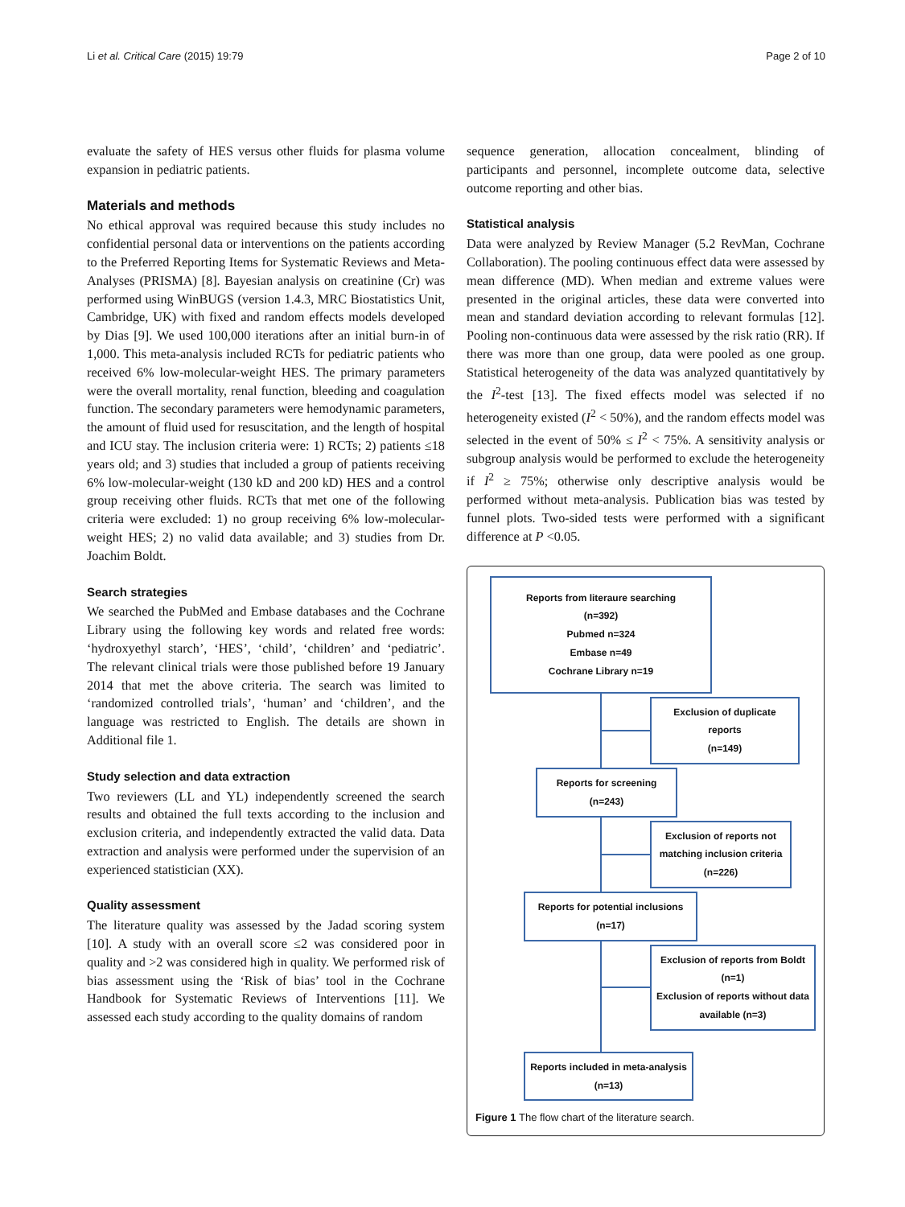Li et al. Critical Care (2015) 19:79 Page 2 of 10
evaluate the safety of HES versus other fluids for plasma volume expansion in pediatric patients.
Materials and methods
No ethical approval was required because this study includes no confidential personal data or interventions on the patients according to the Preferred Reporting Items for Systematic Reviews and Meta-Analyses (PRISMA) [8]. Bayesian analysis on creatinine (Cr) was performed using WinBUGS (version 1.4.3, MRC Biostatistics Unit, Cambridge, UK) with fixed and random effects models developed by Dias [9]. We used 100,000 iterations after an initial burn-in of 1,000. This meta-analysis included RCTs for pediatric patients who received 6% low-molecular-weight HES. The primary parameters were the overall mortality, renal function, bleeding and coagulation function. The secondary parameters were hemodynamic parameters, the amount of fluid used for resuscitation, and the length of hospital and ICU stay. The inclusion criteria were: 1) RCTs; 2) patients ≤18 years old; and 3) studies that included a group of patients receiving 6% low-molecular-weight (130 kD and 200 kD) HES and a control group receiving other fluids. RCTs that met one of the following criteria were excluded: 1) no group receiving 6% low-molecular-weight HES; 2) no valid data available; and 3) studies from Dr. Joachim Boldt.
Search strategies
We searched the PubMed and Embase databases and the Cochrane Library using the following key words and related free words: ‘hydroxyethyl starch’, ‘HES’, ‘child’, ‘children’ and ‘pediatric’. The relevant clinical trials were those published before 19 January 2014 that met the above criteria. The search was limited to ‘randomized controlled trials’, ‘human’ and ‘children’, and the language was restricted to English. The details are shown in Additional file 1.
Study selection and data extraction
Two reviewers (LL and YL) independently screened the search results and obtained the full texts according to the inclusion and exclusion criteria, and independently extracted the valid data. Data extraction and analysis were performed under the supervision of an experienced statistician (XX).
Quality assessment
The literature quality was assessed by the Jadad scoring system [10]. A study with an overall score ≤2 was considered poor in quality and >2 was considered high in quality. We performed risk of bias assessment using the ‘Risk of bias’ tool in the Cochrane Handbook for Systematic Reviews of Interventions [11]. We assessed each study according to the quality domains of random
sequence generation, allocation concealment, blinding of participants and personnel, incomplete outcome data, selective outcome reporting and other bias.
Statistical analysis
Data were analyzed by Review Manager (5.2 RevMan, Cochrane Collaboration). The pooling continuous effect data were assessed by mean difference (MD). When median and extreme values were presented in the original articles, these data were converted into mean and standard deviation according to relevant formulas [12]. Pooling non-continuous data were assessed by the risk ratio (RR). If there was more than one group, data were pooled as one group. Statistical heterogeneity of the data was analyzed quantitatively by the I<sup>2</sup>-test [13]. The fixed effects model was selected if no heterogeneity existed (I<sup>2</sup> < 50%), and the random effects model was selected in the event of 50% ≤ I<sup>2</sup> < 75%. A sensitivity analysis or subgroup analysis would be performed to exclude the heterogeneity if I<sup>2</sup> ≥ 75%; otherwise only descriptive analysis would be performed without meta-analysis. Publication bias was tested by funnel plots. Two-sided tests were performed with a significant difference at P <0.05.
Reports from literaure searching
(n=392)
Pubmed n=324
Embase n=49
Cochrane Library n=19
Exclusion of duplicate reports
(n=149)
Reports for screening
(n=243)
Exclusion of reports not matching inclusion criteria
(n=226)
Reports for potential inclusions
(n=17)
Exclusion of reports from Boldt
(n=1)
Exclusion of reports without data available (n=3)
Reports included in meta-analysis
(n=13)
Figure 1 The flow chart of the literature search.